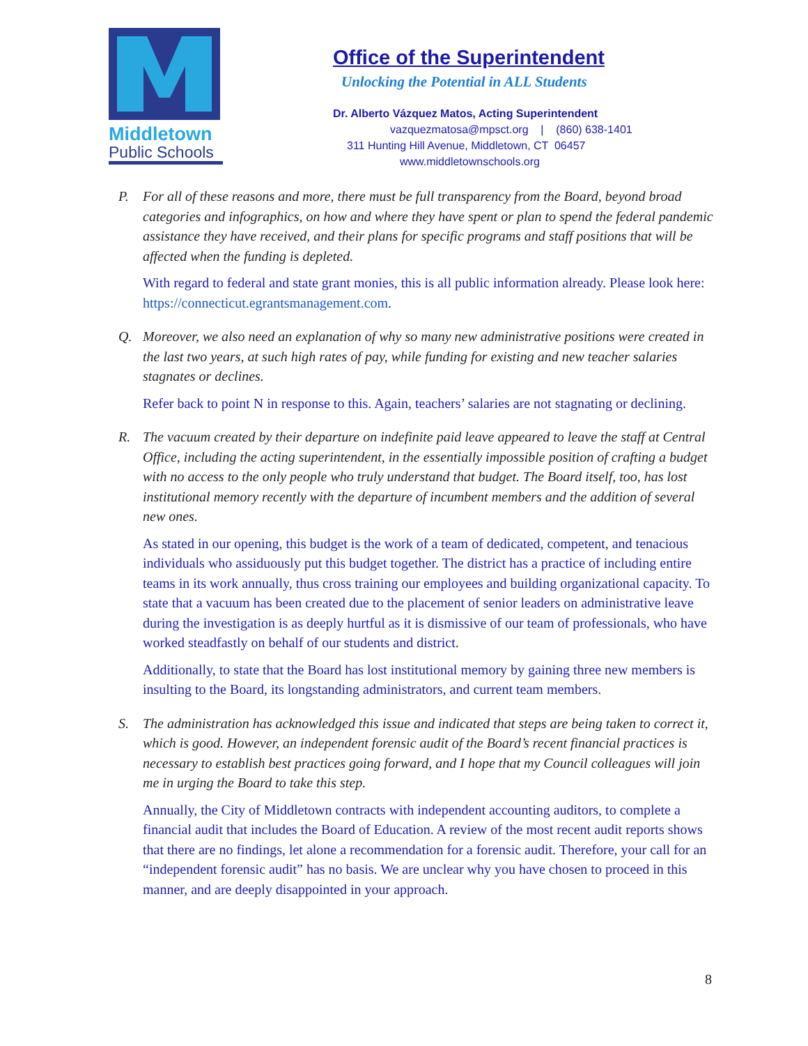Middletown
Public Schools
Office of the Superintendent
Unlocking the Potential in ALL Students
Dr. Alberto Vázquez Matos, Acting Superintendent
vazquezmatosa@mpsct.org | (860) 638-1401
311 Hunting Hill Avenue, Middletown, CT 06457
www.middletownschools.org
P. For all of these reasons and more, there must be full transparency from the Board, beyond broad categories and infographics, on how and where they have spent or plan to spend the federal pandemic assistance they have received, and their plans for specific programs and staff positions that will be affected when the funding is depleted.
With regard to federal and state grant monies, this is all public information already. Please look here: https://connecticut.egrantsmanagement.com.
Q. Moreover, we also need an explanation of why so many new administrative positions were created in the last two years, at such high rates of pay, while funding for existing and new teacher salaries stagnates or declines.
Refer back to point N in response to this. Again, teachers’ salaries are not stagnating or declining.
R. The vacuum created by their departure on indefinite paid leave appeared to leave the staff at Central Office, including the acting superintendent, in the essentially impossible position of crafting a budget with no access to the only people who truly understand that budget. The Board itself, too, has lost institutional memory recently with the departure of incumbent members and the addition of several new ones.
As stated in our opening, this budget is the work of a team of dedicated, competent, and tenacious individuals who assiduously put this budget together. The district has a practice of including entire teams in its work annually, thus cross training our employees and building organizational capacity. To state that a vacuum has been created due to the placement of senior leaders on administrative leave during the investigation is as deeply hurtful as it is dismissive of our team of professionals, who have worked steadfastly on behalf of our students and district.
Additionally, to state that the Board has lost institutional memory by gaining three new members is insulting to the Board, its longstanding administrators, and current team members.
S. The administration has acknowledged this issue and indicated that steps are being taken to correct it, which is good. However, an independent forensic audit of the Board’s recent financial practices is necessary to establish best practices going forward, and I hope that my Council colleagues will join me in urging the Board to take this step.
Annually, the City of Middletown contracts with independent accounting auditors, to complete a financial audit that includes the Board of Education. A review of the most recent audit reports shows that there are no findings, let alone a recommendation for a forensic audit. Therefore, your call for an “independent forensic audit” has no basis. We are unclear why you have chosen to proceed in this manner, and are deeply disappointed in your approach.
8